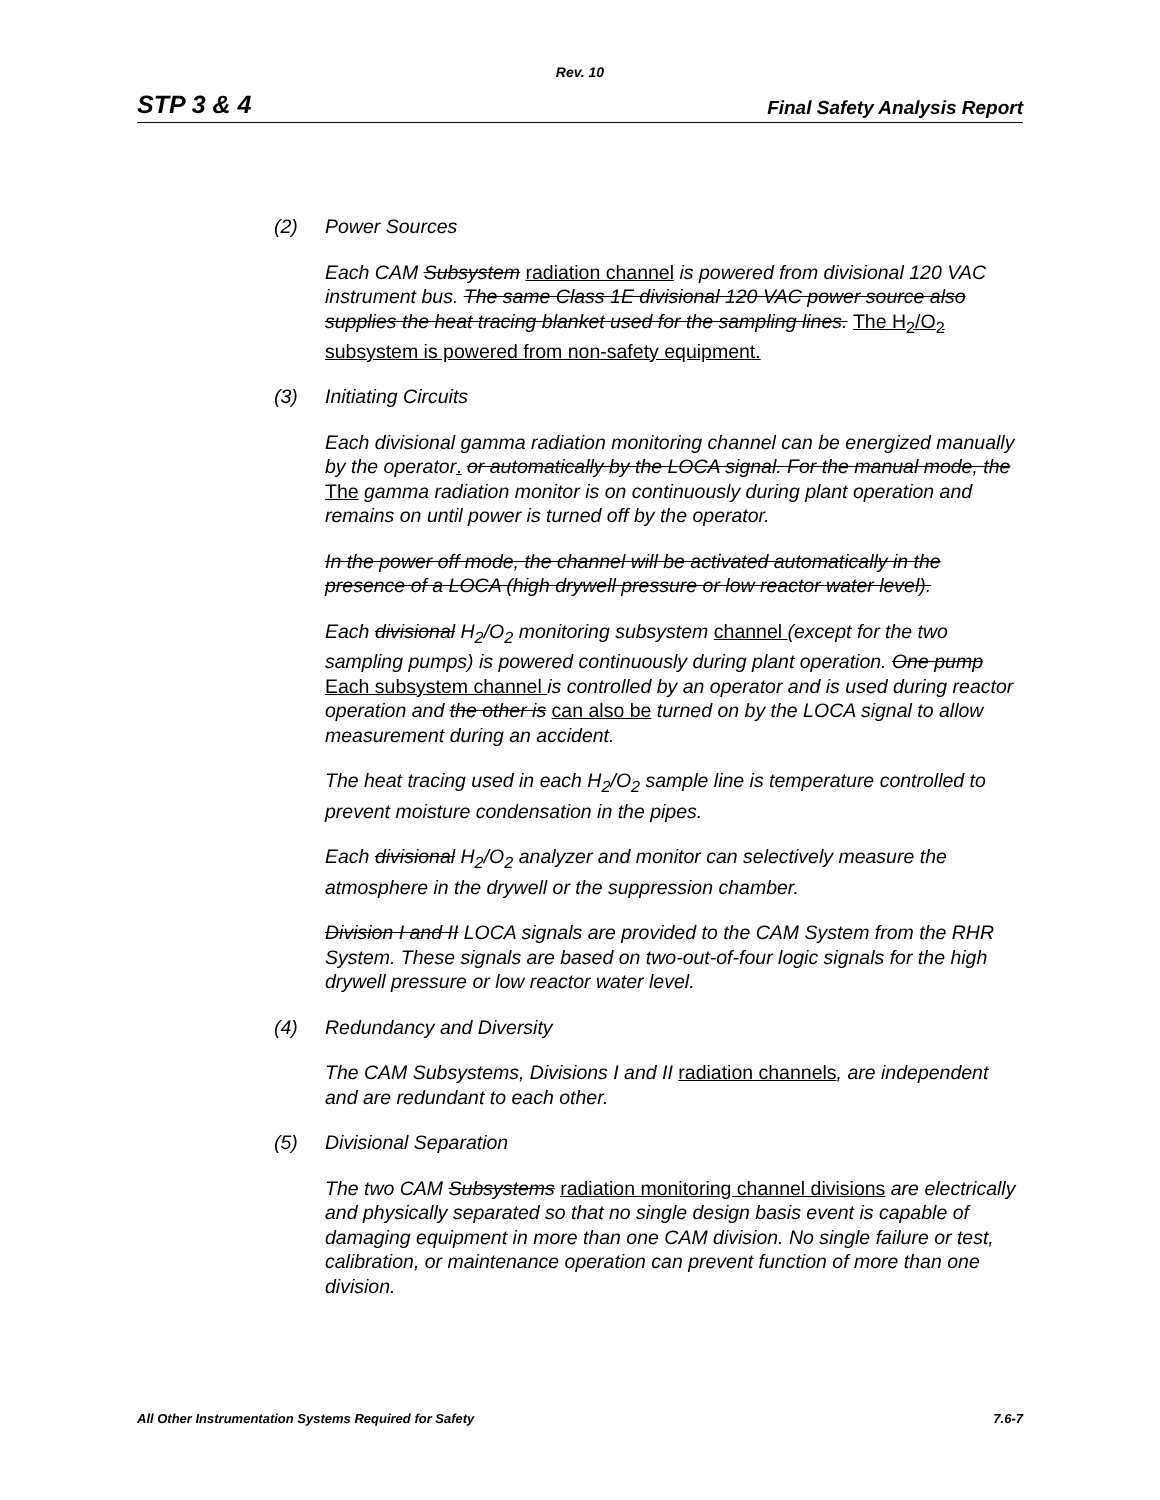Rev. 10
STP 3 & 4 Final Safety Analysis Report
(2) Power Sources
Each CAM Subsystem radiation channel is powered from divisional 120 VAC instrument bus. The same Class 1E divisional 120 VAC power source also supplies the heat tracing blanket used for the sampling lines. The H<sub>2</sub>/O<sub>2</sub> subsystem is powered from non-safety equipment.
(3) Initiating Circuits
Each divisional gamma radiation monitoring channel can be energized manually by the operator. or automatically by the LOCA signal. For the manual mode, the The gamma radiation monitor is on continuously during plant operation and remains on until power is turned off by the operator.
In the power off mode, the channel will be activated automatically in the presence of a LOCA (high drywell pressure or low reactor water level).
Each divisional H<sub>2</sub>/O<sub>2</sub> monitoring subsystem channel (except for the two sampling pumps) is powered continuously during plant operation. One pump Each subsystem channel is controlled by an operator and is used during reactor operation and the other is can also be turned on by the LOCA signal to allow measurement during an accident.
The heat tracing used in each H<sub>2</sub>/O<sub>2</sub> sample line is temperature controlled to prevent moisture condensation in the pipes.
Each divisional H<sub>2</sub>/O<sub>2</sub> analyzer and monitor can selectively measure the atmosphere in the drywell or the suppression chamber.
Division I and II LOCA signals are provided to the CAM System from the RHR System. These signals are based on two-out-of-four logic signals for the high drywell pressure or low reactor water level.
(4) Redundancy and Diversity
The CAM Subsystems, Divisions I and II radiation channels, are independent and are redundant to each other.
(5) Divisional Separation
The two CAM Subsystems radiation monitoring channel divisions are electrically and physically separated so that no single design basis event is capable of damaging equipment in more than one CAM division. No single failure or test, calibration, or maintenance operation can prevent function of more than one division.
All Other Instrumentation Systems Required for Safety 7.6-7